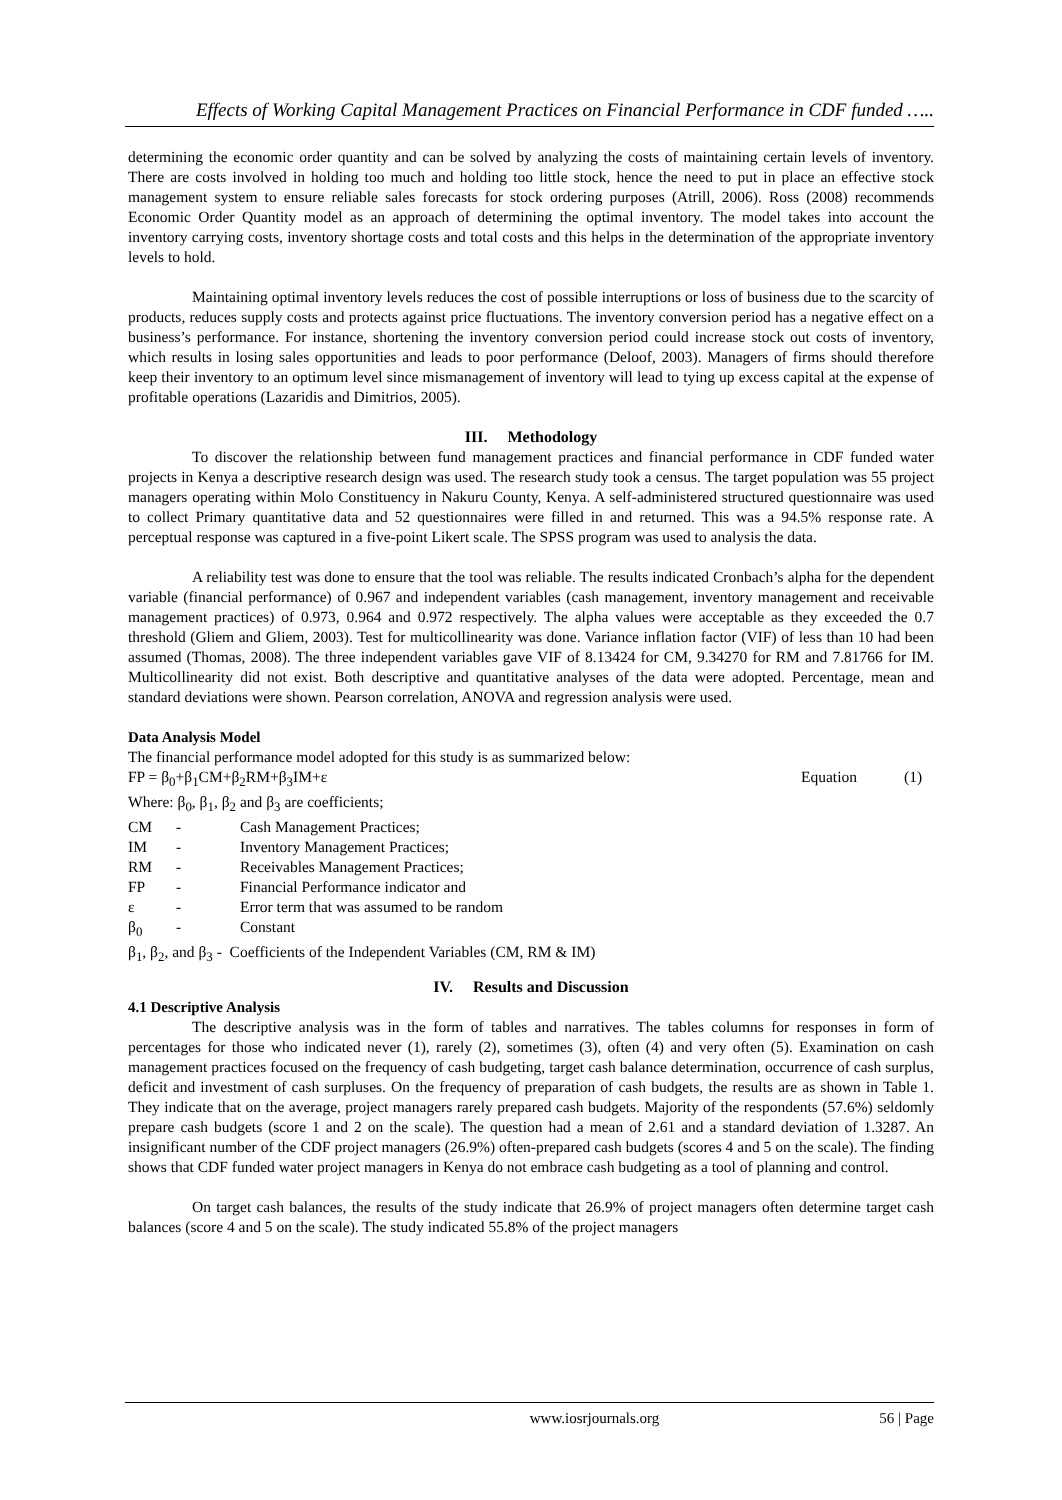Effects of Working Capital Management Practices on Financial Performance in CDF funded …..
determining the economic order quantity and can be solved by analyzing the costs of maintaining certain levels of inventory. There are costs involved in holding too much and holding too little stock, hence the need to put in place an effective stock management system to ensure reliable sales forecasts for stock ordering purposes (Atrill, 2006). Ross (2008) recommends Economic Order Quantity model as an approach of determining the optimal inventory. The model takes into account the inventory carrying costs, inventory shortage costs and total costs and this helps in the determination of the appropriate inventory levels to hold.
Maintaining optimal inventory levels reduces the cost of possible interruptions or loss of business due to the scarcity of products, reduces supply costs and protects against price fluctuations. The inventory conversion period has a negative effect on a business’s performance. For instance, shortening the inventory conversion period could increase stock out costs of inventory, which results in losing sales opportunities and leads to poor performance (Deloof, 2003). Managers of firms should therefore keep their inventory to an optimum level since mismanagement of inventory will lead to tying up excess capital at the expense of profitable operations (Lazaridis and Dimitrios, 2005).
III. Methodology
To discover the relationship between fund management practices and financial performance in CDF funded water projects in Kenya a descriptive research design was used. The research study took a census. The target population was 55 project managers operating within Molo Constituency in Nakuru County, Kenya. A self-administered structured questionnaire was used to collect Primary quantitative data and 52 questionnaires were filled in and returned. This was a 94.5% response rate. A perceptual response was captured in a five-point Likert scale. The SPSS program was used to analysis the data.
A reliability test was done to ensure that the tool was reliable. The results indicated Cronbach’s alpha for the dependent variable (financial performance) of 0.967 and independent variables (cash management, inventory management and receivable management practices) of 0.973, 0.964 and 0.972 respectively. The alpha values were acceptable as they exceeded the 0.7 threshold (Gliem and Gliem, 2003). Test for multicollinearity was done. Variance inflation factor (VIF) of less than 10 had been assumed (Thomas, 2008). The three independent variables gave VIF of 8.13424 for CM, 9.34270 for RM and 7.81766 for IM. Multicollinearity did not exist. Both descriptive and quantitative analyses of the data were adopted. Percentage, mean and standard deviations were shown. Pearson correlation, ANOVA and regression analysis were used.
Data Analysis Model
The financial performance model adopted for this study is as summarized below:
FP = β<sub>0</sub>+β<sub>1</sub>CM+β<sub>2</sub>RM+β<sub>3</sub>IM+ε Equation (1)
Where: β<sub>0</sub>, β<sub>1</sub>, β<sub>2</sub> and β<sub>3</sub> are coefficients;
CM - Cash Management Practices;
IM - Inventory Management Practices;
RM - Receivables Management Practices;
FP - Financial Performance indicator and
ε - Error term that was assumed to be random
β<sub>0</sub> - Constant
β<sub>1</sub>, β<sub>2</sub>, and β<sub>3</sub> - Coefficients of the Independent Variables (CM, RM & IM)
IV. Results and Discussion
4.1 Descriptive Analysis
The descriptive analysis was in the form of tables and narratives. The tables columns for responses in form of percentages for those who indicated never (1), rarely (2), sometimes (3), often (4) and very often (5). Examination on cash management practices focused on the frequency of cash budgeting, target cash balance determination, occurrence of cash surplus, deficit and investment of cash surpluses. On the frequency of preparation of cash budgets, the results are as shown in Table 1. They indicate that on the average, project managers rarely prepared cash budgets. Majority of the respondents (57.6%) seldomly prepare cash budgets (score 1 and 2 on the scale). The question had a mean of 2.61 and a standard deviation of 1.3287. An insignificant number of the CDF project managers (26.9%) often-prepared cash budgets (scores 4 and 5 on the scale). The finding shows that CDF funded water project managers in Kenya do not embrace cash budgeting as a tool of planning and control.
On target cash balances, the results of the study indicate that 26.9% of project managers often determine target cash balances (score 4 and 5 on the scale). The study indicated 55.8% of the project managers
www.iosrjournals.org 56 | Page